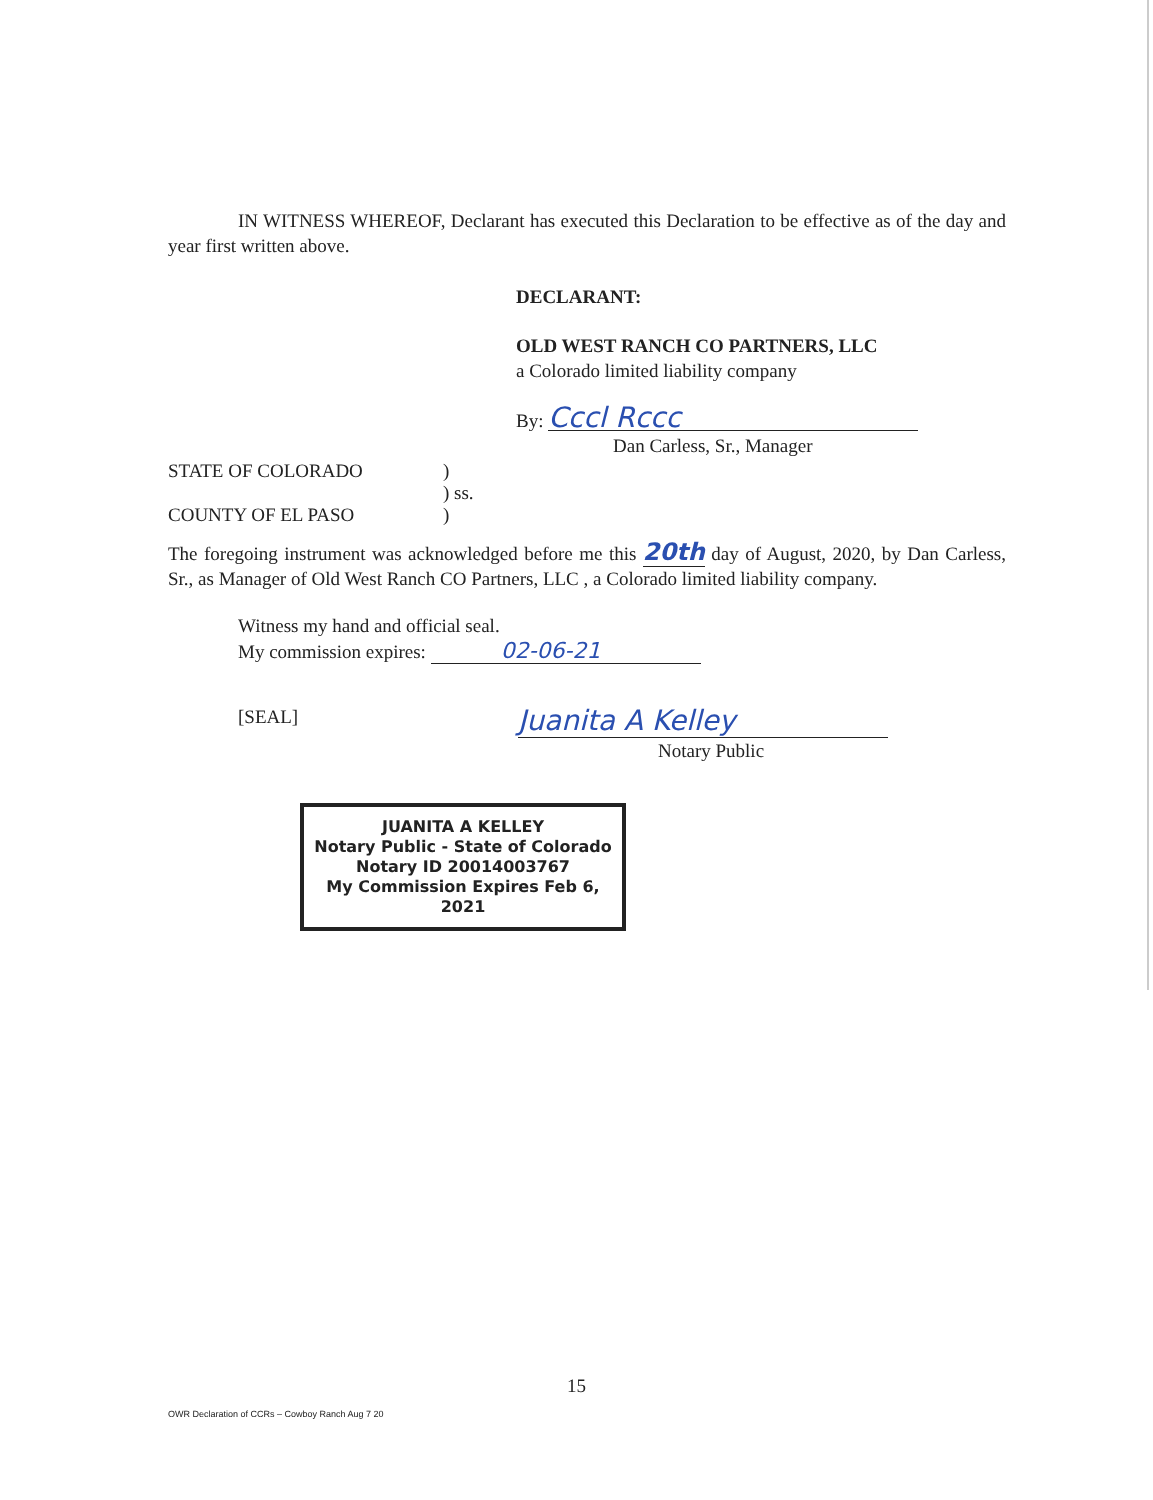IN WITNESS WHEREOF, Declarant has executed this Declaration to be effective as of the day and year first written above.
DECLARANT:
OLD WEST RANCH CO PARTNERS, LLC
a Colorado limited liability company
By: Cccl Rccc
Dan Carless, Sr., Manager
STATE OF COLORADO )
) ss.
COUNTY OF EL PASO )
The foregoing instrument was acknowledged before me this 20th day of August, 2020, by Dan Carless, Sr., as Manager of Old West Ranch CO Partners, LLC , a Colorado limited liability company.
Witness my hand and official seal.
My commission expires: 02-06-21
[SEAL]
Juanita A Kelley
Notary Public
JUANITA A KELLEY
Notary Public - State of Colorado
Notary ID 20014003767
My Commission Expires Feb 6, 2021
15
OWR Declaration of CCRs – Cowboy Ranch Aug 7 20